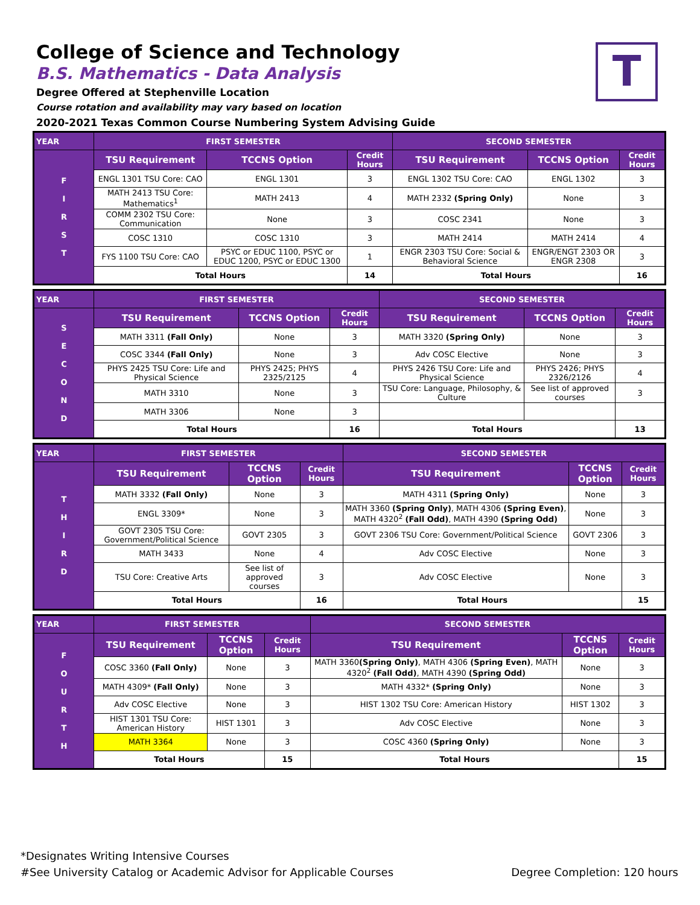College of Science and Technology
B.S. Mathematics - Data Analysis
Degree Offered at Stephenville Location
Course rotation and availability may vary based on location
2020-2021 Texas Common Course Numbering System Advising Guide
T
| YEAR | FIRST SEMESTER | | | SECOND SEMESTER | | |
| --- | --- | --- | --- | --- | --- | --- |
| F I R S T | TSU Requirement | TCCNS Option | Credit Hours | TSU Requirement | TCCNS Option | Credit Hours |
| | ENGL 1301 TSU Core: CAO | ENGL 1301 | 3 | ENGL 1302 TSU Core: CAO | ENGL 1302 | 3 |
| | MATH 2413 TSU Core: Mathematics<sup>1</sup> | MATH 2413 | 4 | MATH 2332 (Spring Only) | None | 3 |
| | COMM 2302 TSU Core: Communication | None | 3 | COSC 2341 | None | 3 |
| | COSC 1310 | COSC 1310 | 3 | MATH 2414 | MATH 2414 | 4 |
| | FYS 1100 TSU Core: CAO | PSYC or EDUC 1100, PSYC or EDUC 1200, PSYC or EDUC 1300 | 1 | ENGR 2303 TSU Core: Social & Behavioral Science | ENGR/ENGT 2303 OR ENGR 2308 | 3 |
| | Total Hours | | 14 | Total Hours | | 16 |
| YEAR | FIRST SEMESTER | | | SECOND SEMESTER | | |
| --- | --- | --- | --- | --- | --- | --- |
| S E C O N D | TSU Requirement | TCCNS Option | Credit Hours | TSU Requirement | TCCNS Option | Credit Hours |
| | MATH 3311 (Fall Only) | None | 3 | MATH 3320 (Spring Only) | None | 3 |
| | COSC 3344 (Fall Only) | None | 3 | Adv COSC Elective | None | 3 |
| | PHYS 2425 TSU Core: Life and Physical Science | PHYS 2425; PHYS 2325/2125 | 4 | PHYS 2426 TSU Core: Life and Physical Science | PHYS 2426; PHYS 2326/2126 | 4 |
| | MATH 3310 | None | 3 | TSU Core: Language, Philosophy, & Culture | See list of approved courses | 3 |
| | MATH 3306 | None | 3 | | | |
| | Total Hours | | 16 | Total Hours | | 13 |
| YEAR | FIRST SEMESTER | | | SECOND SEMESTER | | |
| --- | --- | --- | --- | --- | --- | --- |
| T H I R D | TSU Requirement | TCCNS Option | Credit Hours | TSU Requirement | TCCNS Option | Credit Hours |
| | MATH 3332 (Fall Only) | None | 3 | MATH 4311 (Spring Only) | None | 3 |
| | ENGL 3309* | None | 3 | MATH 3360 (Spring Only) , MATH 4306 (Spring Even) , MATH 4320<sup>2</sup> (Fall Odd) , MATH 4390 (Spring Odd) | None | 3 |
| | GOVT 2305 TSU Core: Government/Political Science | GOVT 2305 | 3 | GOVT 2306 TSU Core: Government/Political Science | GOVT 2306 | 3 |
| | MATH 3433 | None | 4 | Adv COSC Elective | None | 3 |
| | TSU Core: Creative Arts | See list of approved courses | 3 | Adv COSC Elective | None | 3 |
| | Total Hours | | 16 | Total Hours | | 15 |
| YEAR | FIRST SEMESTER | | | SECOND SEMESTER | | |
| --- | --- | --- | --- | --- | --- | --- |
| F O U R T H | TSU Requirement | TCCNS Option | Credit Hours | TSU Requirement | TCCNS Option | Credit Hours |
| | COSC 3360 (Fall Only) | None | 3 | MATH 3360 (Spring Only) , MATH 4306 (Spring Even) , MATH 4320<sup>2</sup> (Fall Odd) , MATH 4390 (Spring Odd) | None | 3 |
| | MATH 4309* (Fall Only) | None | 3 | MATH 4332* (Spring Only) | None | 3 |
| | Adv COSC Elective | None | 3 | HIST 1302 TSU Core: American History | HIST 1302 | 3 |
| | HIST 1301 TSU Core: American History | HIST 1301 | 3 | Adv COSC Elective | None | 3 |
| | MATH 3364 | None | 3 | COSC 4360 (Spring Only) | None | 3 |
| | Total Hours | | 15 | Total Hours | | 15 |
*Designates Writing Intensive Courses
#See University Catalog or Academic Advisor for Applicable Courses
Degree Completion: 120 hours